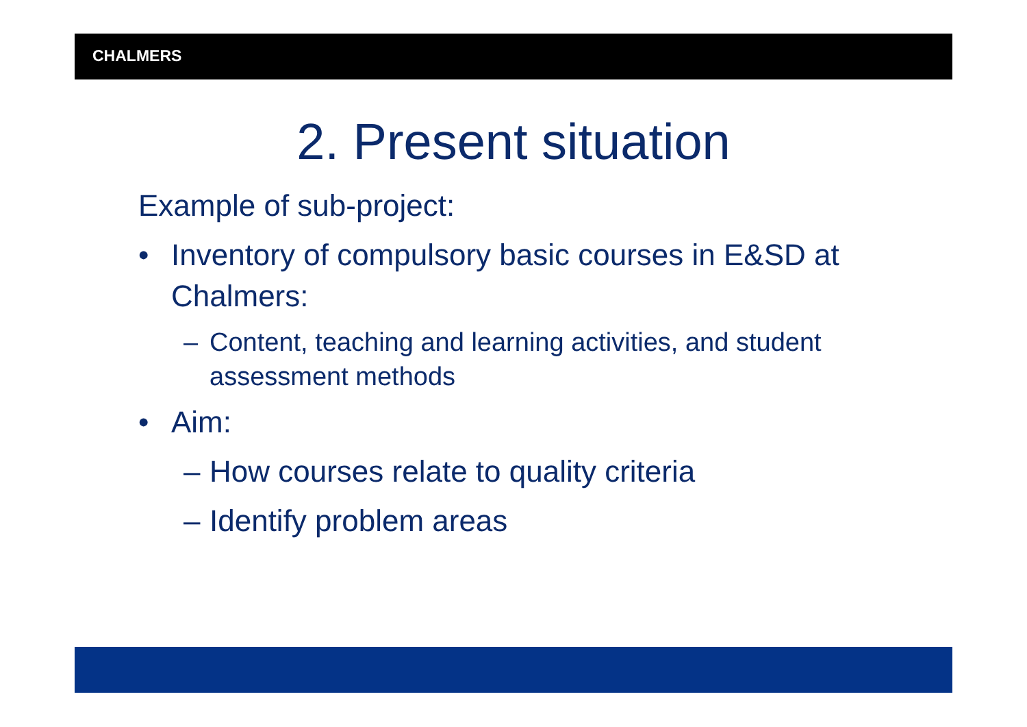CHALMERS
2. Present situation
Example of sub-project:
• Inventory of compulsory basic courses in E&SD at Chalmers:
– Content, teaching and learning activities, and student assessment methods
• Aim:
– How courses relate to quality criteria
– Identify problem areas